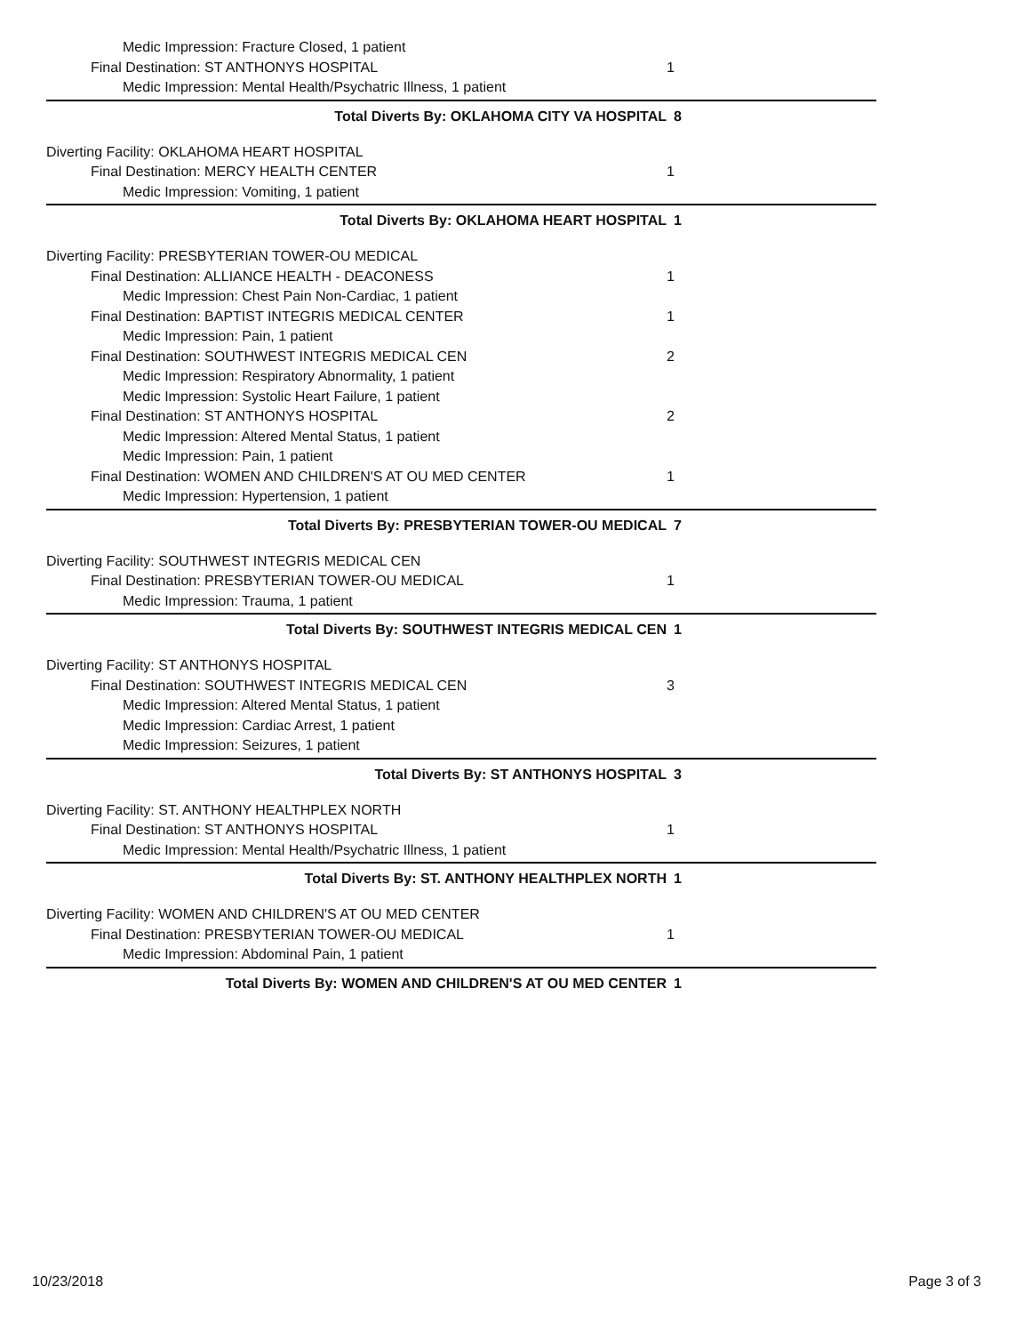| Medic Impression: Fracture Closed, 1 patient | |
| Final Destination: ST ANTHONYS HOSPITAL | 1 |
| Medic Impression: Mental Health/Psychatric Illness, 1 patient | |
| Total Diverts By: OKLAHOMA CITY VA HOSPITAL | 8 |
| Diverting Facility: OKLAHOMA HEART HOSPITAL | |
| Final Destination: MERCY HEALTH CENTER | 1 |
| Medic Impression: Vomiting, 1 patient | |
| Total Diverts By: OKLAHOMA HEART HOSPITAL | 1 |
| Diverting Facility: PRESBYTERIAN TOWER-OU MEDICAL | |
| Final Destination: ALLIANCE HEALTH - DEACONESS | 1 |
| Medic Impression: Chest Pain Non-Cardiac, 1 patient | |
| Final Destination: BAPTIST INTEGRIS MEDICAL CENTER | 1 |
| Medic Impression: Pain, 1 patient | |
| Final Destination: SOUTHWEST INTEGRIS MEDICAL CEN | 2 |
| Medic Impression: Respiratory Abnormality, 1 patient | |
| Medic Impression: Systolic Heart Failure, 1 patient | |
| Final Destination: ST ANTHONYS HOSPITAL | 2 |
| Medic Impression: Altered Mental Status, 1 patient | |
| Medic Impression: Pain, 1 patient | |
| Final Destination: WOMEN AND CHILDREN'S AT OU MED CENTER | 1 |
| Medic Impression: Hypertension, 1 patient | |
| Total Diverts By: PRESBYTERIAN TOWER-OU MEDICAL | 7 |
| Diverting Facility: SOUTHWEST INTEGRIS MEDICAL CEN | |
| Final Destination: PRESBYTERIAN TOWER-OU MEDICAL | 1 |
| Medic Impression: Trauma, 1 patient | |
| Total Diverts By: SOUTHWEST INTEGRIS MEDICAL CEN | 1 |
| Diverting Facility: ST ANTHONYS HOSPITAL | |
| Final Destination: SOUTHWEST INTEGRIS MEDICAL CEN | 3 |
| Medic Impression: Altered Mental Status, 1 patient | |
| Medic Impression: Cardiac Arrest, 1 patient | |
| Medic Impression: Seizures, 1 patient | |
| Total Diverts By: ST ANTHONYS HOSPITAL | 3 |
| Diverting Facility: ST. ANTHONY HEALTHPLEX NORTH | |
| Final Destination: ST ANTHONYS HOSPITAL | 1 |
| Medic Impression: Mental Health/Psychatric Illness, 1 patient | |
| Total Diverts By: ST. ANTHONY HEALTHPLEX NORTH | 1 |
| Diverting Facility: WOMEN AND CHILDREN'S AT OU MED CENTER | |
| Final Destination: PRESBYTERIAN TOWER-OU MEDICAL | 1 |
| Medic Impression: Abdominal Pain, 1 patient | |
| Total Diverts By: WOMEN AND CHILDREN'S AT OU MED CENTER | 1 |
10/23/2018 Page 3 of 3